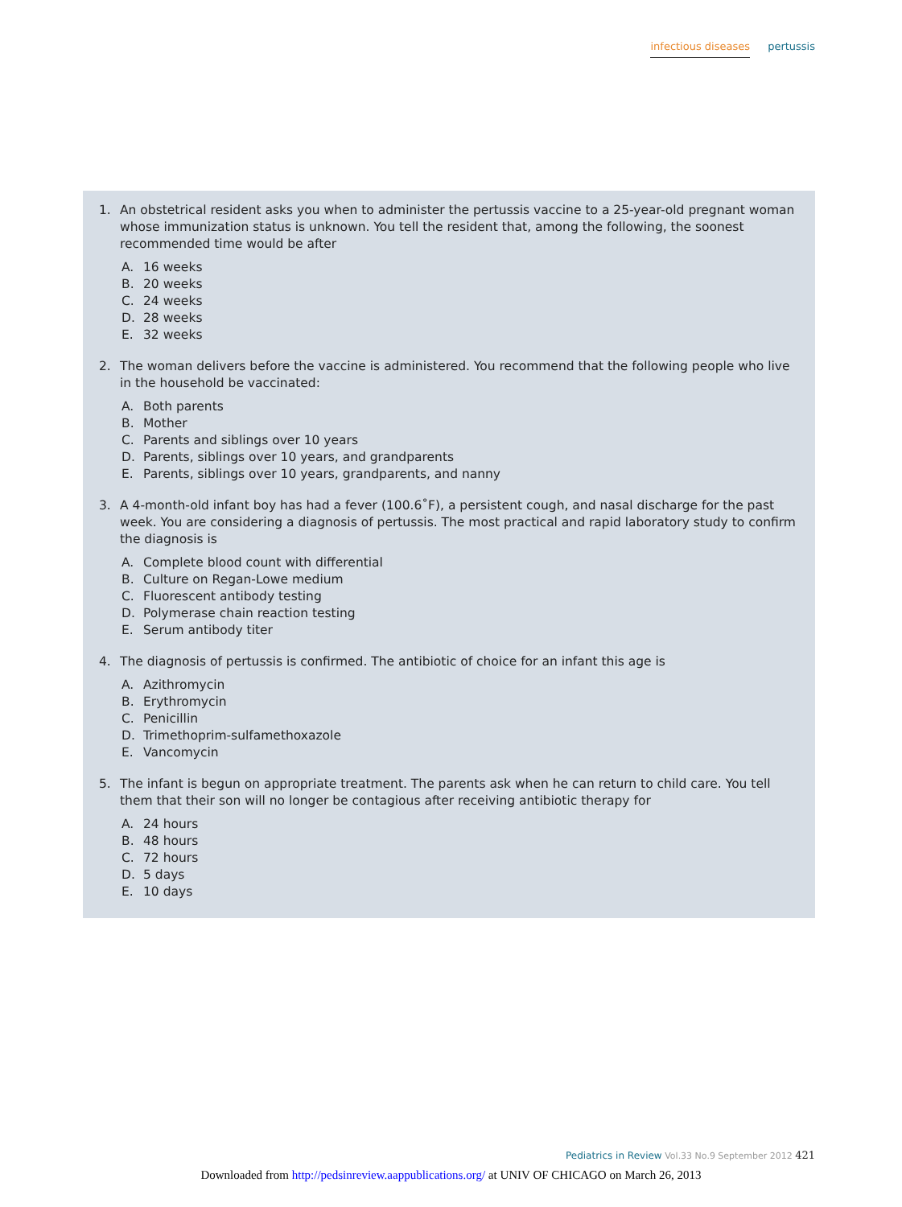infectious diseases pertussis
1. An obstetrical resident asks you when to administer the pertussis vaccine to a 25-year-old pregnant woman whose immunization status is unknown. You tell the resident that, among the following, the soonest recommended time would be after
A. 16 weeks
B. 20 weeks
C. 24 weeks
D. 28 weeks
E. 32 weeks
2. The woman delivers before the vaccine is administered. You recommend that the following people who live in the household be vaccinated:
A. Both parents
B. Mother
C. Parents and siblings over 10 years
D. Parents, siblings over 10 years, and grandparents
E. Parents, siblings over 10 years, grandparents, and nanny
3. A 4-month-old infant boy has had a fever (100.6˚F), a persistent cough, and nasal discharge for the past week. You are considering a diagnosis of pertussis. The most practical and rapid laboratory study to confirm the diagnosis is
A. Complete blood count with differential
B. Culture on Regan-Lowe medium
C. Fluorescent antibody testing
D. Polymerase chain reaction testing
E. Serum antibody titer
4. The diagnosis of pertussis is confirmed. The antibiotic of choice for an infant this age is
A. Azithromycin
B. Erythromycin
C. Penicillin
D. Trimethoprim-sulfamethoxazole
E. Vancomycin
5. The infant is begun on appropriate treatment. The parents ask when he can return to child care. You tell them that their son will no longer be contagious after receiving antibiotic therapy for
A. 24 hours
B. 48 hours
C. 72 hours
D. 5 days
E. 10 days
Pediatrics in Review Vol.33 No.9 September 2012 421
Downloaded from http://pedsinreview.aappublications.org/ at UNIV OF CHICAGO on March 26, 2013